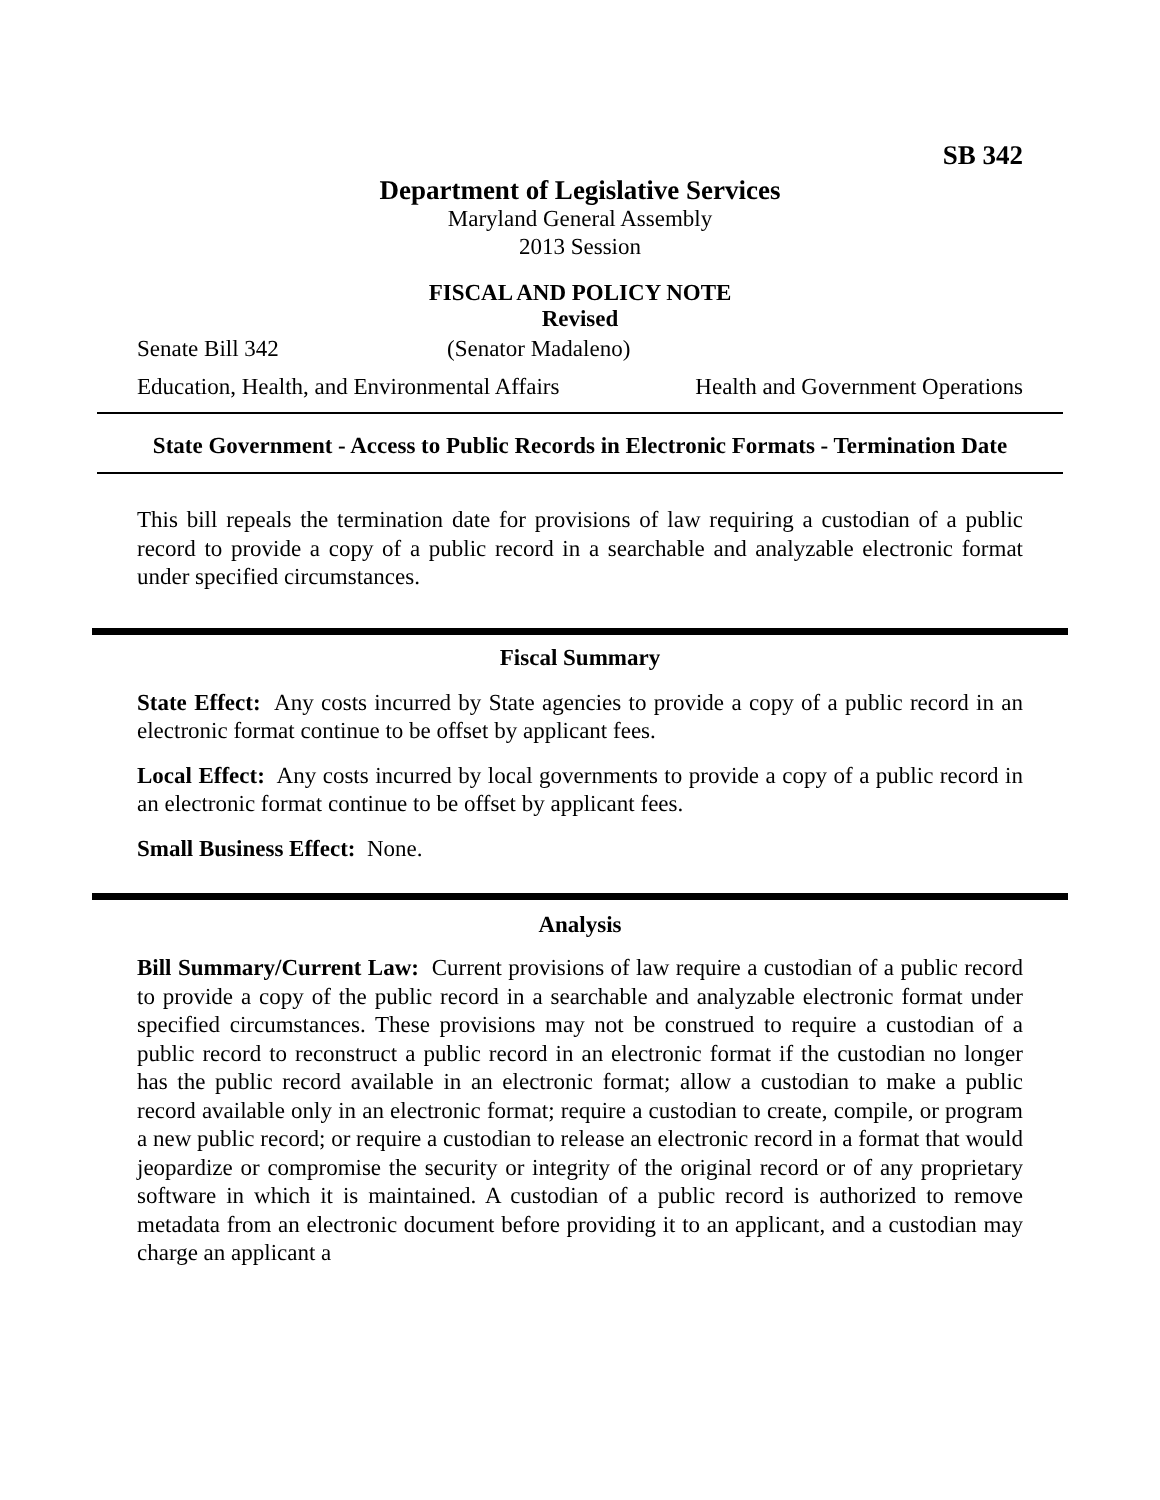SB 342
Department of Legislative Services
Maryland General Assembly
2013 Session
FISCAL AND POLICY NOTE
Revised
Senate Bill 342 (Senator Madaleno)
Education, Health, and Environmental Affairs Health and Government Operations
State Government - Access to Public Records in Electronic Formats - Termination Date
This bill repeals the termination date for provisions of law requiring a custodian of a public record to provide a copy of a public record in a searchable and analyzable electronic format under specified circumstances.
Fiscal Summary
State Effect: Any costs incurred by State agencies to provide a copy of a public record in an electronic format continue to be offset by applicant fees.
Local Effect: Any costs incurred by local governments to provide a copy of a public record in an electronic format continue to be offset by applicant fees.
Small Business Effect: None.
Analysis
Bill Summary/Current Law: Current provisions of law require a custodian of a public record to provide a copy of the public record in a searchable and analyzable electronic format under specified circumstances. These provisions may not be construed to require a custodian of a public record to reconstruct a public record in an electronic format if the custodian no longer has the public record available in an electronic format; allow a custodian to make a public record available only in an electronic format; require a custodian to create, compile, or program a new public record; or require a custodian to release an electronic record in a format that would jeopardize or compromise the security or integrity of the original record or of any proprietary software in which it is maintained. A custodian of a public record is authorized to remove metadata from an electronic document before providing it to an applicant, and a custodian may charge an applicant a